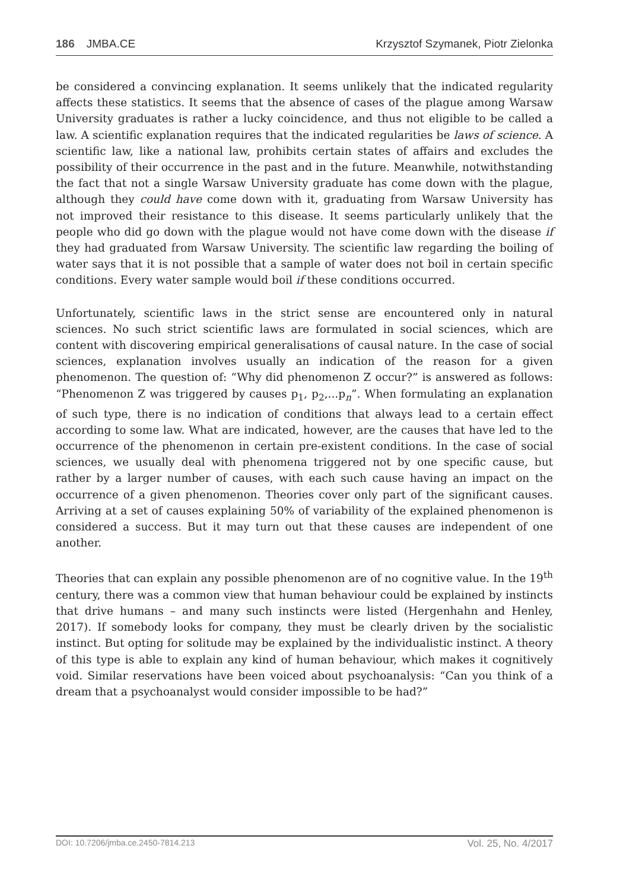186 JMBA.CE Krzysztof Szymanek, Piotr Zielonka
be considered a convincing explanation. It seems unlikely that the indicated regularity affects these statistics. It seems that the absence of cases of the plague among Warsaw University graduates is rather a lucky coincidence, and thus not eligible to be called a law. A scientific explanation requires that the indicated regularities be laws of science. A scientific law, like a national law, prohibits certain states of affairs and excludes the possibility of their occurrence in the past and in the future. Meanwhile, notwithstanding the fact that not a single Warsaw University graduate has come down with the plague, although they could have come down with it, graduating from Warsaw University has not improved their resistance to this disease. It seems particularly unlikely that the people who did go down with the plague would not have come down with the disease if they had graduated from Warsaw University. The scientific law regarding the boiling of water says that it is not possible that a sample of water does not boil in certain specific conditions. Every water sample would boil if these conditions occurred.
Unfortunately, scientific laws in the strict sense are encountered only in natural sciences. No such strict scientific laws are formulated in social sciences, which are content with discovering empirical generalisations of causal nature. In the case of social sciences, explanation involves usually an indication of the reason for a given phenomenon. The question of: “Why did phenomenon Z occur?” is answered as follows: “Phenomenon Z was triggered by causes p<sub>1</sub>, p<sub>2</sub>,...p<sub>n</sub>”. When formulating an explanation of such type, there is no indication of conditions that always lead to a certain effect according to some law. What are indicated, however, are the causes that have led to the occurrence of the phenomenon in certain pre-existent conditions. In the case of social sciences, we usually deal with phenomena triggered not by one specific cause, but rather by a larger number of causes, with each such cause having an impact on the occurrence of a given phenomenon. Theories cover only part of the significant causes. Arriving at a set of causes explaining 50% of variability of the explained phenomenon is considered a success. But it may turn out that these causes are independent of one another.
Theories that can explain any possible phenomenon are of no cognitive value. In the 19<sup>th</sup> century, there was a common view that human behaviour could be explained by instincts that drive humans – and many such instincts were listed (Hergenhahn and Henley, 2017). If somebody looks for company, they must be clearly driven by the socialistic instinct. But opting for solitude may be explained by the individualistic instinct. A theory of this type is able to explain any kind of human behaviour, which makes it cognitively void. Similar reservations have been voiced about psychoanalysis: “Can you think of a dream that a psychoanalyst would consider impossible to be had?”
DOI: 10.7206/jmba.ce.2450-7814.213 Vol. 25, No. 4/2017